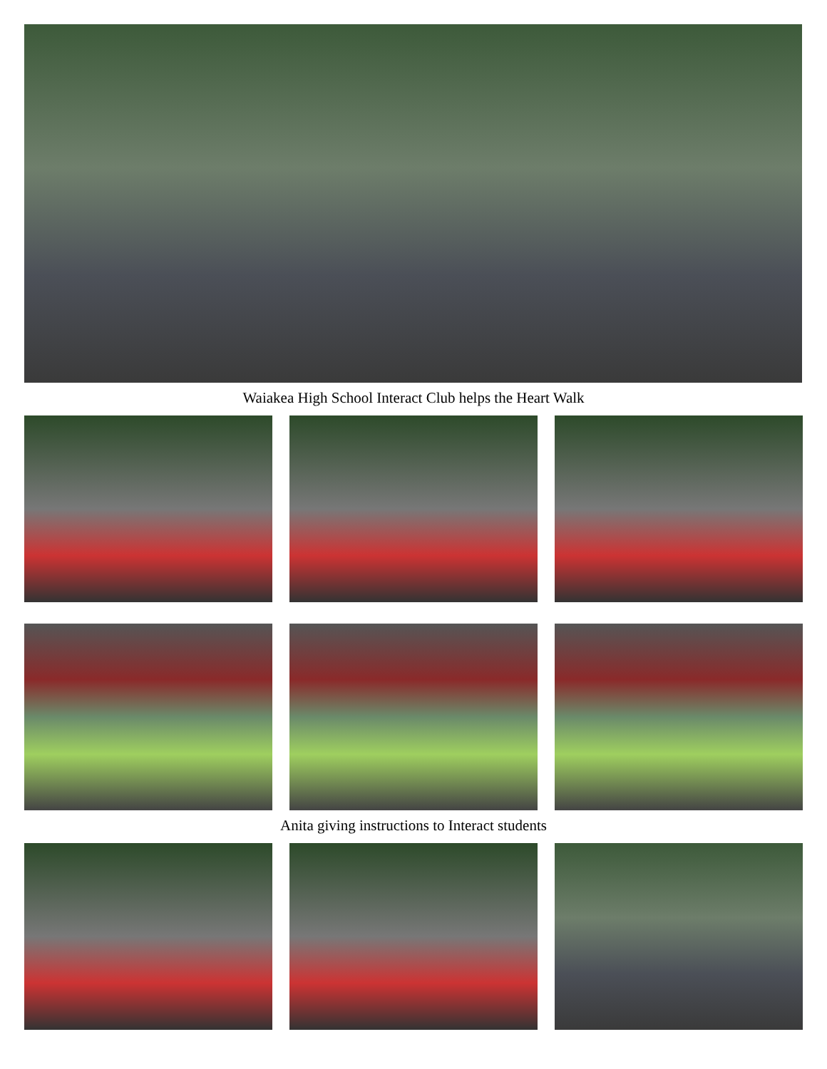Waiakea High School Interact Club helps the Heart Walk
Anita giving instructions to Interact students